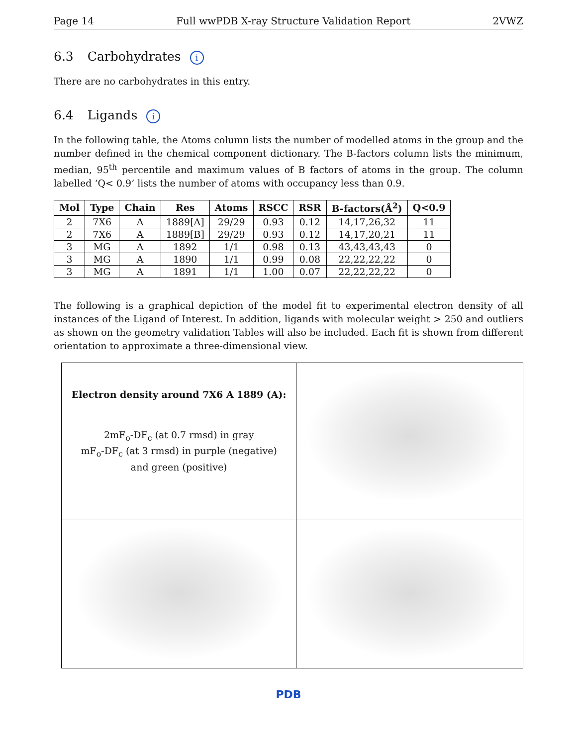Page 14 Full wwPDB X-ray Structure Validation Report 2VWZ
6.3 Carbohydrates i
There are no carbohydrates in this entry.
6.4 Ligands i
In the following table, the Atoms column lists the number of modelled atoms in the group and the number defined in the chemical component dictionary. The B-factors column lists the minimum, median, 95<sup>th</sup> percentile and maximum values of B factors of atoms in the group. The column labelled ‘Q< 0.9’ lists the number of atoms with occupancy less than 0.9.
| Mol | Type | Chain | Res | Atoms | RSCC | RSR | B-factors(Å<sup>2</sup>) | Q<0.9 |
| --- | --- | --- | --- | --- | --- | --- | --- | --- |
| 2 | 7X6 | A | 1889[A] | 29/29 | 0.93 | 0.12 | 14,17,26,32 | 11 |
| 2 | 7X6 | A | 1889[B] | 29/29 | 0.93 | 0.12 | 14,17,20,21 | 11 |
| 3 | MG | A | 1892 | 1/1 | 0.98 | 0.13 | 43,43,43,43 | 0 |
| 3 | MG | A | 1890 | 1/1 | 0.99 | 0.08 | 22,22,22,22 | 0 |
| 3 | MG | A | 1891 | 1/1 | 1.00 | 0.07 | 22,22,22,22 | 0 |
The following is a graphical depiction of the model fit to experimental electron density of all instances of the Ligand of Interest. In addition, ligands with molecular weight > 250 and outliers as shown on the geometry validation Tables will also be included. Each fit is shown from different orientation to approximate a three-dimensional view.
| Electron density around 7X6 A 1889 (A): 2mF<sub>o</sub>-DF<sub>c</sub> (at 0.7 rmsd) in gray mF<sub>o</sub>-DF<sub>c</sub> (at 3 rmsd) in purple (negative) and green (positive) | |
PDB